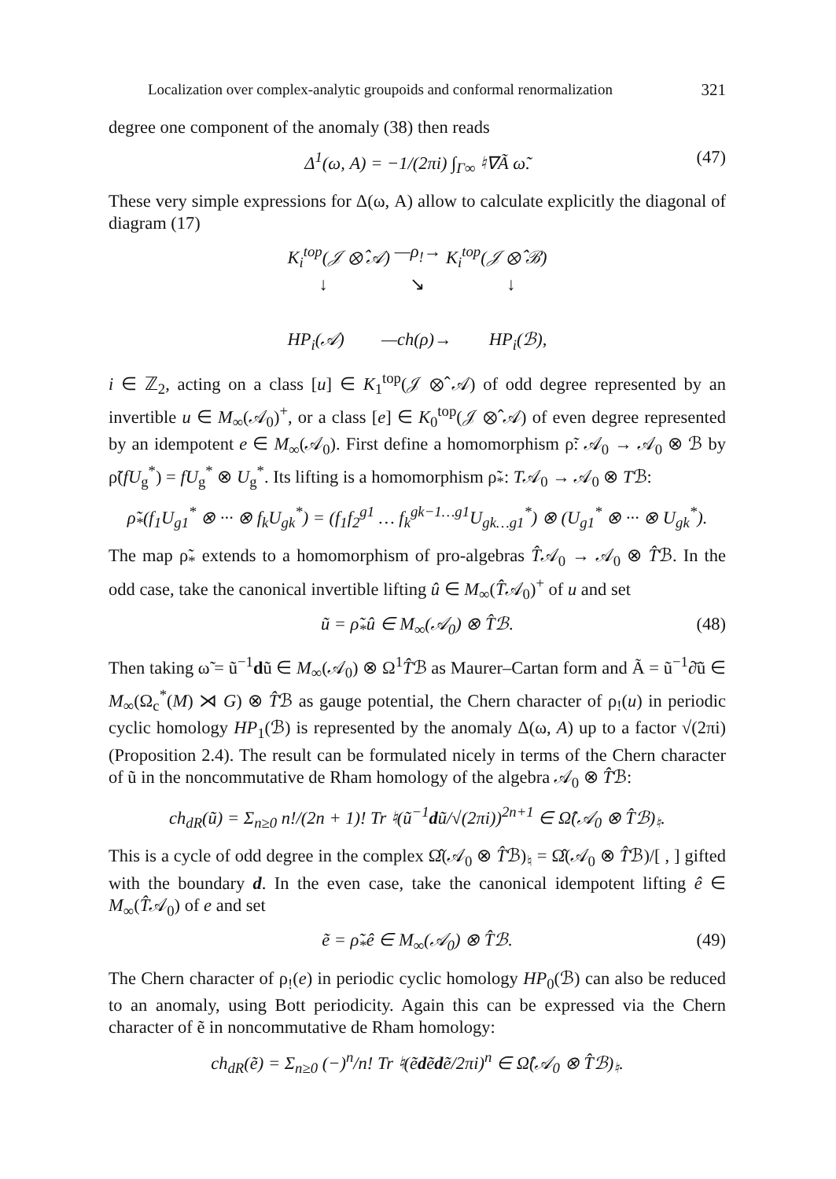Localization over complex-analytic groupoids and conformal renormalization 321
degree one component of the anomaly (38) then reads
Δ<sup>1</sup>(ω, A) = −1/(2πi) ∫<sub>Γ∞</sub> ♮∇Ã ω̃. (47)
These very simple expressions for Δ(ω, A) allow to calculate explicitly the diagonal of diagram (17)
K<sub>i</sub><sup>top</sup>(𝒥 ⊗̂ 𝒜) —ρ<sub>!</sub>→ K<sub>i</sub><sup>top</sup>(𝒥 ⊗̂ ℬ)
↓ ↘ ↓
HP<sub>i</sub>(𝒜) —ch(ρ)→ HP<sub>i</sub>(ℬ),
i ∈ ℤ<sub>2</sub>, acting on a class [u] ∈ K<sub>1</sub><sup>top</sup>(𝒥 ⊗̂ 𝒜) of odd degree represented by an invertible u ∈ M<sub>∞</sub>(𝒜<sub>0</sub>)<sup>+</sup>, or a class [e] ∈ K<sub>0</sub><sup>top</sup>(𝒥 ⊗̂ 𝒜) of even degree represented by an idempotent e ∈ M<sub>∞</sub>(𝒜<sub>0</sub>). First define a homomorphism ρ̃: 𝒜<sub>0</sub> → 𝒜<sub>0</sub> ⊗ ℬ by ρ̃(fU<sub>g</sub><sup>*</sup>) = fU<sub>g</sub><sup>*</sup> ⊗ U<sub>g</sub><sup>*</sup>. Its lifting is a homomorphism ρ̃<sub>*</sub>: T𝒜<sub>0</sub> → 𝒜<sub>0</sub> ⊗ Tℬ:
ρ̃<sub>*</sub>(f<sub>1</sub>U<sub>g1</sub><sup>*</sup> ⊗ ··· ⊗ f<sub>k</sub>U<sub>gk</sub><sup>*</sup>) = (f<sub>1</sub>f<sub>2</sub><sup>g1</sup> … f<sub>k</sub><sup>gk−1…g1</sup>U<sub>gk…g1</sub><sup>*</sup>) ⊗ (U<sub>g1</sub><sup>*</sup> ⊗ ··· ⊗ U<sub>gk</sub><sup>*</sup>).
The map ρ̃<sub>*</sub> extends to a homomorphism of pro-algebras T̂𝒜<sub>0</sub> → 𝒜<sub>0</sub> ⊗ T̂ℬ. In the odd case, take the canonical invertible lifting û ∈ M<sub>∞</sub>(T̂𝒜<sub>0</sub>)<sup>+</sup> of u and set
ũ = ρ̃<sub>*</sub>û ∈ M<sub>∞</sub>(𝒜<sub>0</sub>) ⊗ T̂ℬ. (48)
Then taking ω̃ = ũ<sup>−1</sup>dũ ∈ M<sub>∞</sub>(𝒜<sub>0</sub>) ⊗ Ω<sup>1</sup>T̂ℬ as Maurer–Cartan form and Ã = ũ<sup>−1</sup>∂̄ũ ∈ M<sub>∞</sub>(Ω<sub>c</sub><sup>*</sup>(M) ⋊ G) ⊗ T̂ℬ as gauge potential, the Chern character of ρ<sub>!</sub>(u) in periodic cyclic homology HP<sub>1</sub>(ℬ) is represented by the anomaly Δ(ω, A) up to a factor √(2πi) (Proposition 2.4). The result can be formulated nicely in terms of the Chern character of ũ in the noncommutative de Rham homology of the algebra 𝒜<sub>0</sub> ⊗ T̂ℬ:
ch<sub>dR</sub>(ũ) = Σ<sub>n≥0</sub> n!/(2n + 1)! Tr ♮(ũ<sup>−1</sup>dũ/√(2πi))<sup>2n+1</sup> ∈ Ω̂(𝒜<sub>0</sub> ⊗ T̂ℬ)<sub>♮</sub>.
This is a cycle of odd degree in the complex Ω̂(𝒜<sub>0</sub> ⊗ T̂ℬ)<sub>♮</sub> = Ω̂(𝒜<sub>0</sub> ⊗ T̂ℬ)/[ , ] gifted with the boundary d. In the even case, take the canonical idempotent lifting ê ∈ M<sub>∞</sub>(T̂𝒜<sub>0</sub>) of e and set
ẽ = ρ̃<sub>*</sub>ê ∈ M<sub>∞</sub>(𝒜<sub>0</sub>) ⊗ T̂ℬ. (49)
The Chern character of ρ<sub>!</sub>(e) in periodic cyclic homology HP<sub>0</sub>(ℬ) can also be reduced to an anomaly, using Bott periodicity. Again this can be expressed via the Chern character of ẽ in noncommutative de Rham homology:
ch<sub>dR</sub>(ẽ) = Σ<sub>n≥0</sub> (−)<sup>n</sup>/n! Tr ♮(ẽdẽdẽ/2πi)<sup>n</sup> ∈ Ω̂(𝒜<sub>0</sub> ⊗ T̂ℬ)<sub>♮</sub>.